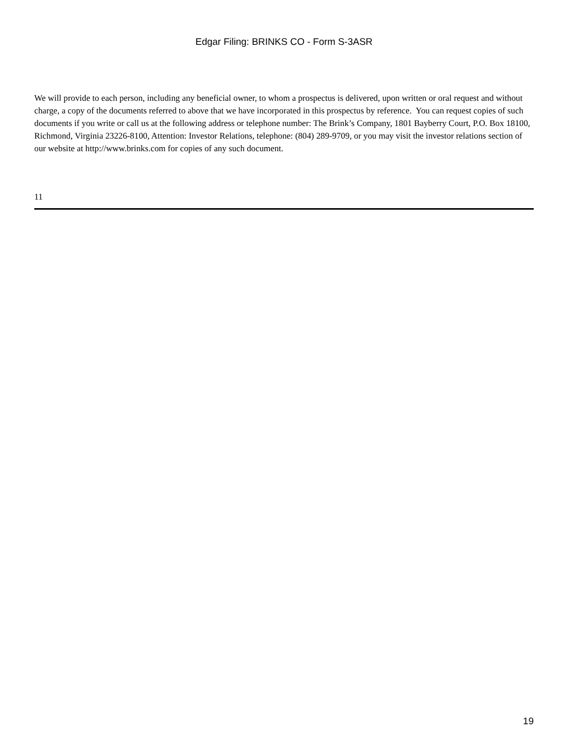Edgar Filing: BRINKS CO - Form S-3ASR
We will provide to each person, including any beneficial owner, to whom a prospectus is delivered, upon written or oral request and without charge, a copy of the documents referred to above that we have incorporated in this prospectus by reference. You can request copies of such documents if you write or call us at the following address or telephone number: The Brink’s Company, 1801 Bayberry Court, P.O. Box 18100, Richmond, Virginia 23226-8100, Attention: Investor Relations, telephone: (804) 289-9709, or you may visit the investor relations section of our website at http://www.brinks.com for copies of any such document.
11
19